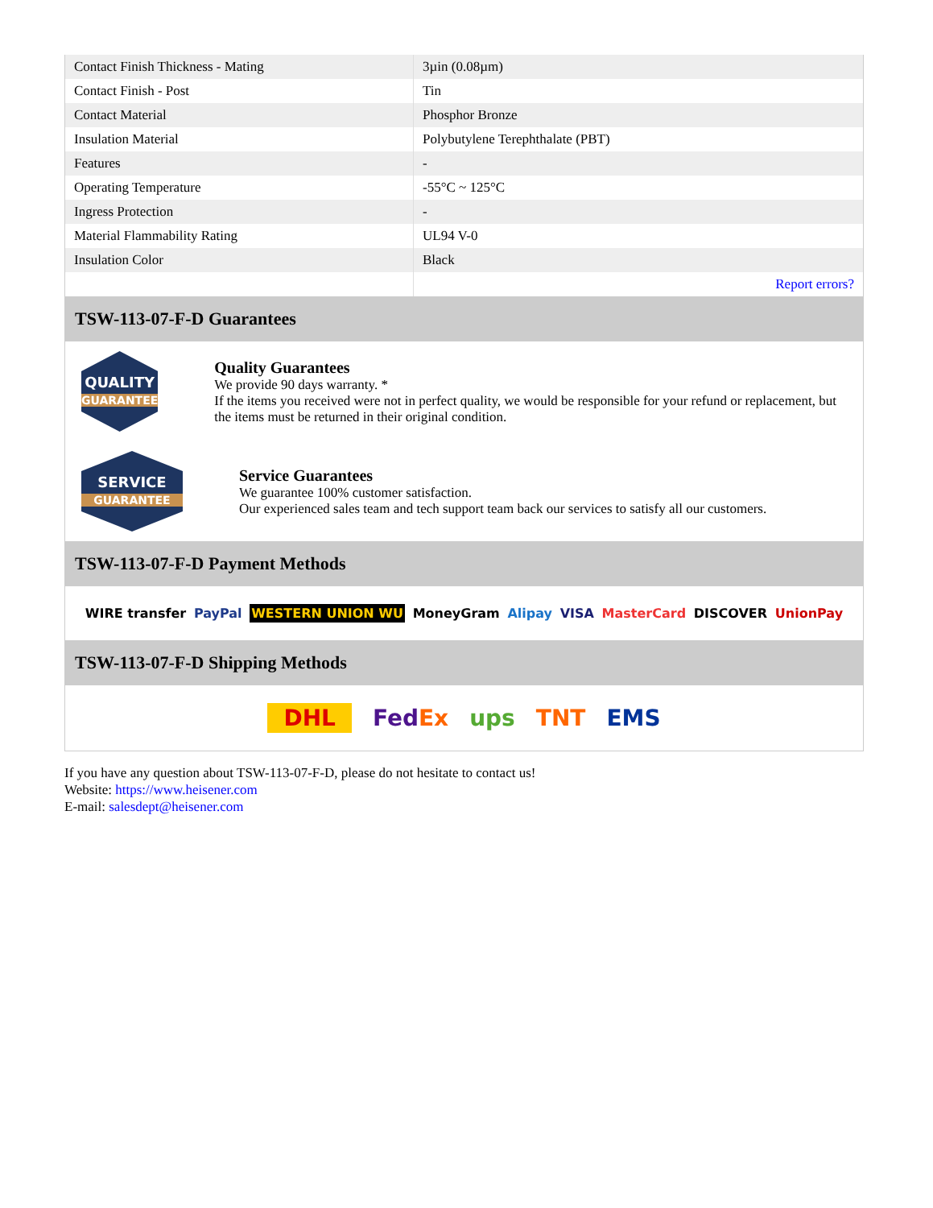| Contact Finish Thickness - Mating | 3µin (0.08µm) |
| Contact Finish - Post | Tin |
| Contact Material | Phosphor Bronze |
| Insulation Material | Polybutylene Terephthalate (PBT) |
| Features | - |
| Operating Temperature | -55°C ~ 125°C |
| Ingress Protection | - |
| Material Flammability Rating | UL94 V-0 |
| Insulation Color | Black |
| | Report errors? |
TSW-113-07-F-D Guarantees
QUALITY
GUARANTEE
Quality Guarantees
We provide 90 days warranty. *
If the items you received were not in perfect quality, we would be responsible for your refund or replacement, but the items must be returned in their original condition.
SERVICE
GUARANTEE
Service Guarantees
We guarantee 100% customer satisfaction.
Our experienced sales team and tech support team back our services to satisfy all our customers.
TSW-113-07-F-D Payment Methods
WIRE transfer PayPal WESTERN UNION WU MoneyGram Alipay VISA MasterCard DISCOVER UnionPay
TSW-113-07-F-D Shipping Methods
DHL FedEx ups TNT EMS
If you have any question about TSW-113-07-F-D, please do not hesitate to contact us!
Website: https://www.heisener.com
E-mail: salesdept@heisener.com